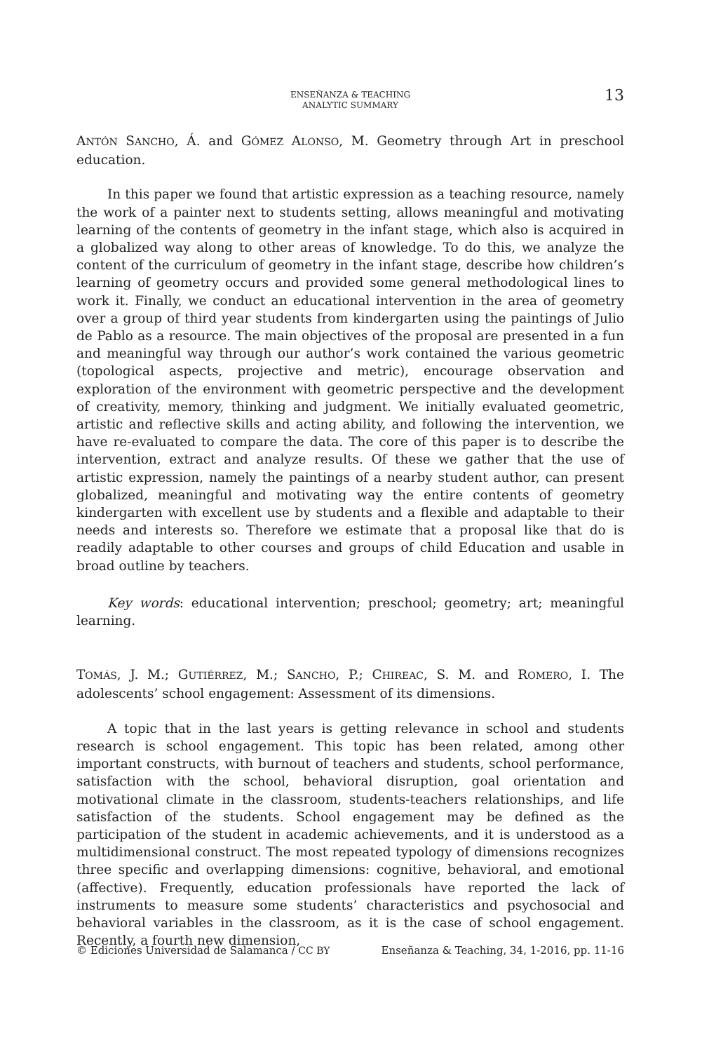ENSEÑANZA & TEACHING
ANALYTIC SUMMARY
13
ANTÓN SANCHO, Á. and GÓMEZ ALONSO, M. Geometry through Art in preschool education.
In this paper we found that artistic expression as a teaching resource, namely the work of a painter next to students setting, allows meaningful and motivating learning of the contents of geometry in the infant stage, which also is acquired in a globalized way along to other areas of knowledge. To do this, we analyze the content of the curriculum of geometry in the infant stage, describe how children’s learning of geometry occurs and provided some general methodological lines to work it. Finally, we conduct an educational intervention in the area of geometry over a group of third year students from kindergarten using the paintings of Julio de Pablo as a resource. The main objectives of the proposal are presented in a fun and meaningful way through our author’s work contained the various geometric (topological aspects, projective and metric), encourage observation and exploration of the environment with geometric perspective and the development of creativity, memory, thinking and judgment. We initially evaluated geometric, artistic and reflective skills and acting ability, and following the intervention, we have re-evaluated to compare the data. The core of this paper is to describe the intervention, extract and analyze results. Of these we gather that the use of artistic expression, namely the paintings of a nearby student author, can present globalized, meaningful and motivating way the entire contents of geometry kindergarten with excellent use by students and a flexible and adaptable to their needs and interests so. Therefore we estimate that a proposal like that do is readily adaptable to other courses and groups of child Education and usable in broad outline by teachers.
Key words: educational intervention; preschool; geometry; art; meaningful learning.
TOMÁS, J. M.; GUTIÉRREZ, M.; SANCHO, P.; CHIREAC, S. M. and ROMERO, I. The adolescents’ school engagement: Assessment of its dimensions.
A topic that in the last years is getting relevance in school and students research is school engagement. This topic has been related, among other important constructs, with burnout of teachers and students, school performance, satisfaction with the school, behavioral disruption, goal orientation and motivational climate in the classroom, students-teachers relationships, and life satisfaction of the students. School engagement may be defined as the participation of the student in academic achievements, and it is understood as a multidimensional construct. The most repeated typology of dimensions recognizes three specific and overlapping dimensions: cognitive, behavioral, and emotional (affective). Frequently, education professionals have reported the lack of instruments to measure some students’ characteristics and psychosocial and behavioral variables in the classroom, as it is the case of school engagement. Recently, a fourth new dimension,
© Ediciones Universidad de Salamanca / CC BY Enseñanza & Teaching, 34, 1-2016, pp. 11-16